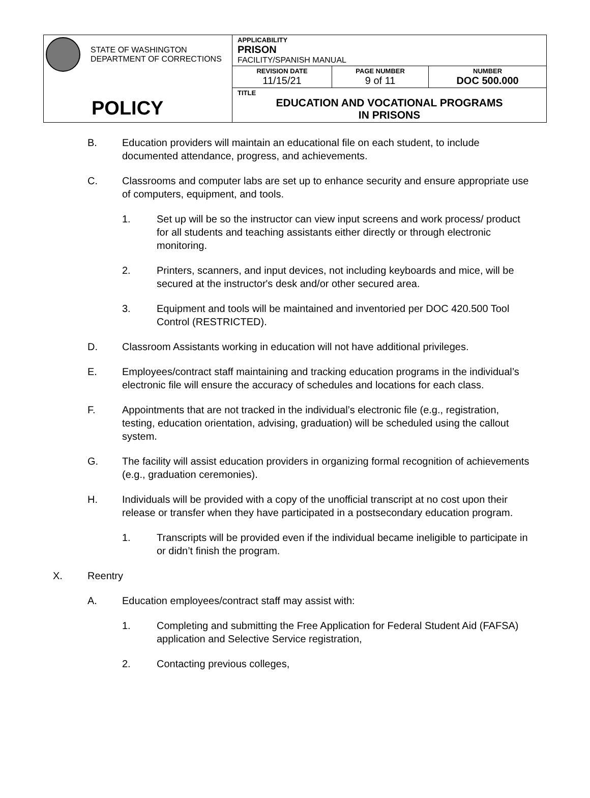| STATE OF WASHINGTON DEPARTMENT OF CORRECTIONS POLICY | APPLICABILITY PRISON FACILITY/SPANISH MANUAL | | |
| | REVISION DATE 11/15/21 | PAGE NUMBER 9 of 11 | NUMBER DOC 500.000 |
| | TITLE EDUCATION AND VOCATIONAL PROGRAMS IN PRISONS | | |
B. Education providers will maintain an educational file on each student, to include documented attendance, progress, and achievements.
C. Classrooms and computer labs are set up to enhance security and ensure appropriate use of computers, equipment, and tools.
1. Set up will be so the instructor can view input screens and work process/ product for all students and teaching assistants either directly or through electronic monitoring.
2. Printers, scanners, and input devices, not including keyboards and mice, will be secured at the instructor's desk and/or other secured area.
3. Equipment and tools will be maintained and inventoried per DOC 420.500 Tool Control (RESTRICTED).
D. Classroom Assistants working in education will not have additional privileges.
E. Employees/contract staff maintaining and tracking education programs in the individual’s electronic file will ensure the accuracy of schedules and locations for each class.
F. Appointments that are not tracked in the individual’s electronic file (e.g., registration, testing, education orientation, advising, graduation) will be scheduled using the callout system.
G. The facility will assist education providers in organizing formal recognition of achievements (e.g., graduation ceremonies).
H. Individuals will be provided with a copy of the unofficial transcript at no cost upon their release or transfer when they have participated in a postsecondary education program.
1. Transcripts will be provided even if the individual became ineligible to participate in or didn’t finish the program.
X. Reentry
A. Education employees/contract staff may assist with:
1. Completing and submitting the Free Application for Federal Student Aid (FAFSA) application and Selective Service registration,
2. Contacting previous colleges,